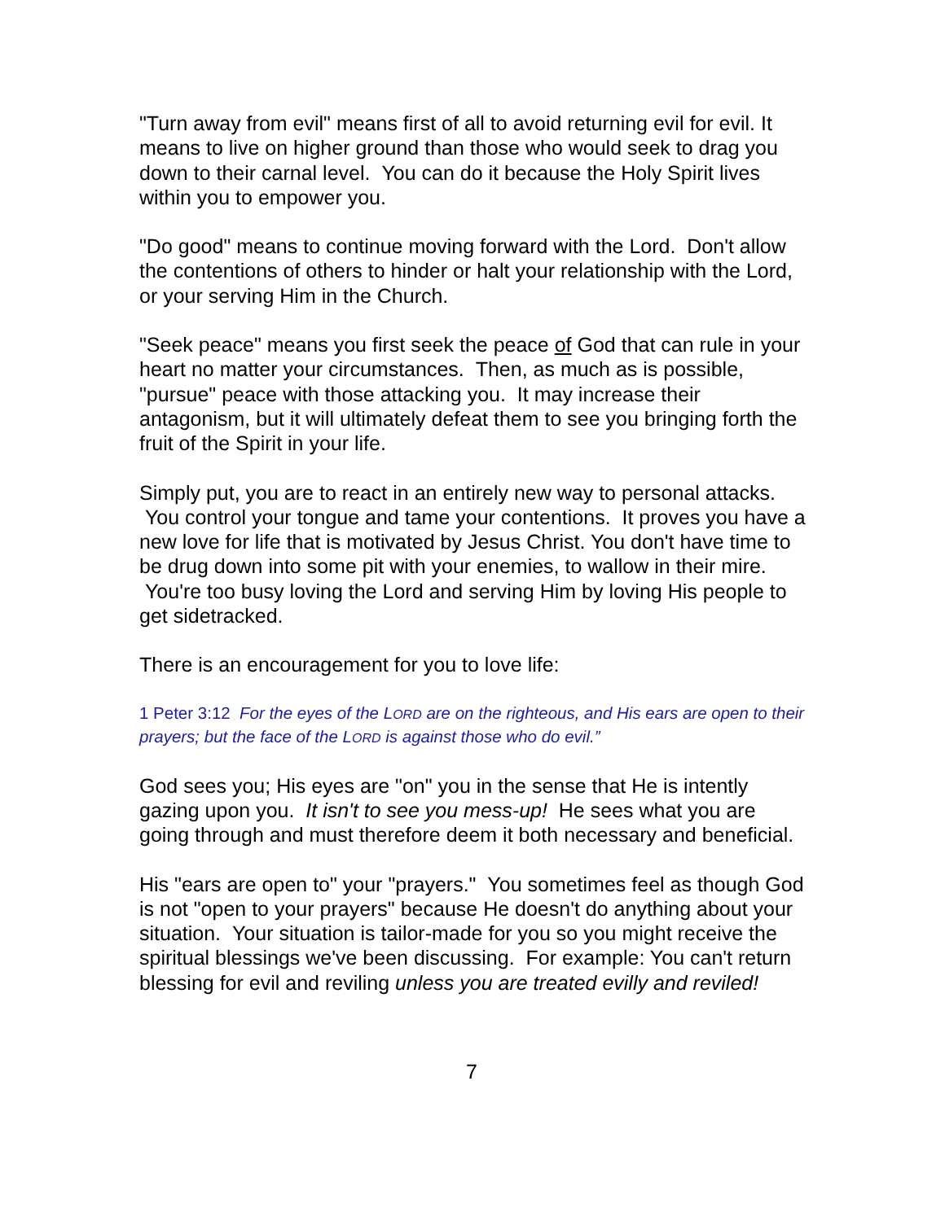"Turn away from evil" means first of all to avoid returning evil for evil. It means to live on higher ground than those who would seek to drag you down to their carnal level. You can do it because the Holy Spirit lives within you to empower you.
"Do good" means to continue moving forward with the Lord. Don't allow the contentions of others to hinder or halt your relationship with the Lord, or your serving Him in the Church.
"Seek peace" means you first seek the peace of God that can rule in your heart no matter your circumstances. Then, as much as is possible, "pursue" peace with those attacking you. It may increase their antagonism, but it will ultimately defeat them to see you bringing forth the fruit of the Spirit in your life.
Simply put, you are to react in an entirely new way to personal attacks. You control your tongue and tame your contentions. It proves you have a new love for life that is motivated by Jesus Christ. You don't have time to be drug down into some pit with your enemies, to wallow in their mire. You're too busy loving the Lord and serving Him by loving His people to get sidetracked.
There is an encouragement for you to love life:
1 Peter 3:12 For the eyes of the LORD are on the righteous, and His ears are open to their prayers; but the face of the LORD is against those who do evil.”
God sees you; His eyes are "on" you in the sense that He is intently gazing upon you. It isn't to see you mess-up! He sees what you are going through and must therefore deem it both necessary and beneficial.
His "ears are open to" your "prayers." You sometimes feel as though God is not "open to your prayers" because He doesn't do anything about your situation. Your situation is tailor-made for you so you might receive the spiritual blessings we've been discussing. For example: You can't return blessing for evil and reviling unless you are treated evilly and reviled!
7